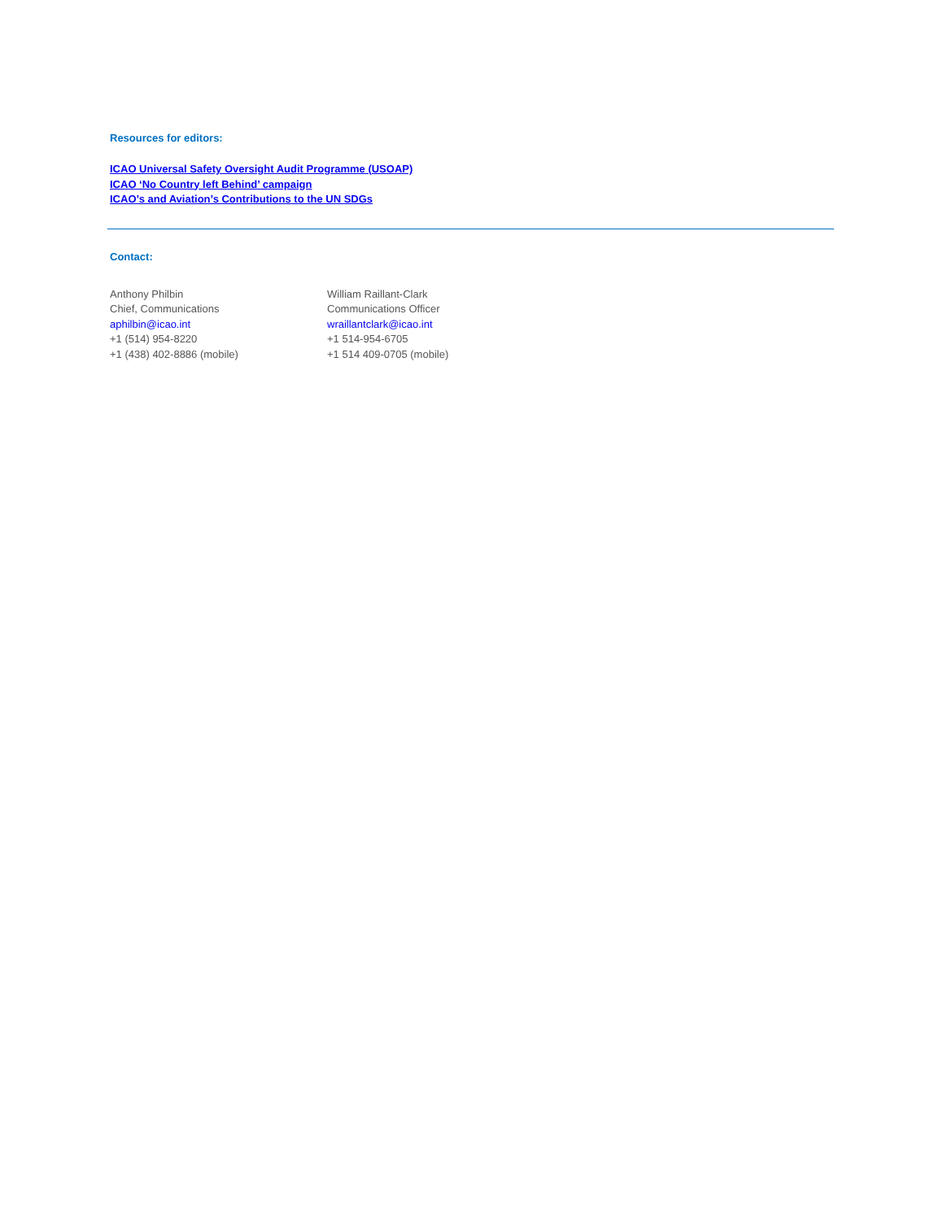Resources for editors:
ICAO Universal Safety Oversight Audit Programme (USOAP)
ICAO ‘No Country left Behind’ campaign
ICAO’s and Aviation’s Contributions to the UN SDGs
Contact:
Anthony Philbin
Chief, Communications
aphilbin@icao.int
+1 (514) 954-8220
+1 (438) 402-8886 (mobile)
William Raillant-Clark
Communications Officer
wraillantclark@icao.int
+1 514-954-6705
+1 514 409-0705 (mobile)